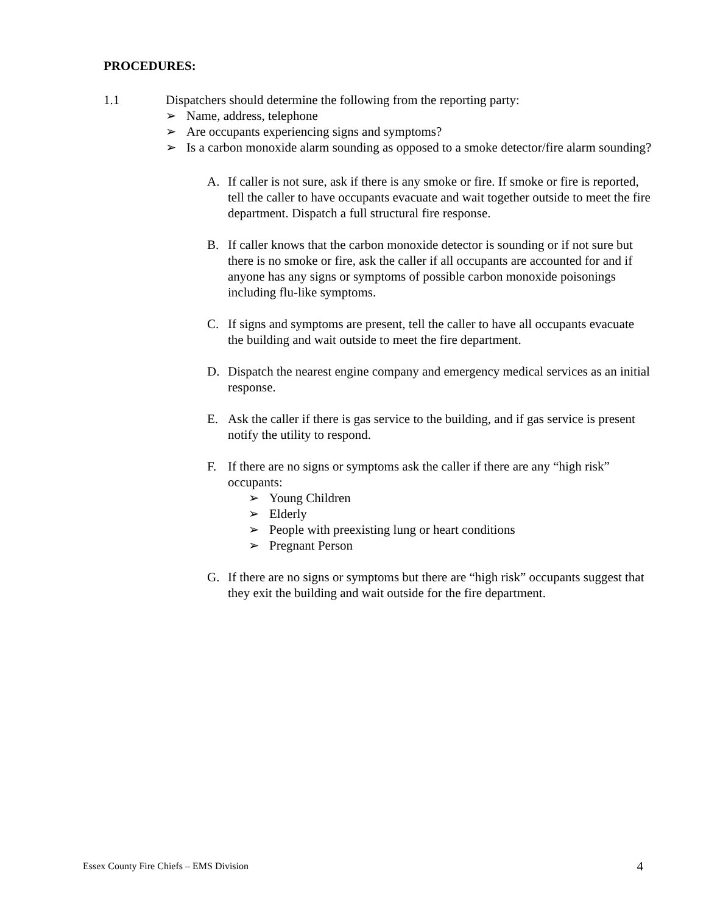PROCEDURES:
1.1 Dispatchers should determine the following from the reporting party:
➢ Name, address, telephone
➢ Are occupants experiencing signs and symptoms?
➢ Is a carbon monoxide alarm sounding as opposed to a smoke detector/fire alarm sounding?
A. If caller is not sure, ask if there is any smoke or fire. If smoke or fire is reported, tell the caller to have occupants evacuate and wait together outside to meet the fire department. Dispatch a full structural fire response.
B. If caller knows that the carbon monoxide detector is sounding or if not sure but there is no smoke or fire, ask the caller if all occupants are accounted for and if anyone has any signs or symptoms of possible carbon monoxide poisonings including flu-like symptoms.
C. If signs and symptoms are present, tell the caller to have all occupants evacuate the building and wait outside to meet the fire department.
D. Dispatch the nearest engine company and emergency medical services as an initial response.
E. Ask the caller if there is gas service to the building, and if gas service is present notify the utility to respond.
F. If there are no signs or symptoms ask the caller if there are any “high risk” occupants:
➢ Young Children
➢ Elderly
➢ People with preexisting lung or heart conditions
➢ Pregnant Person
G. If there are no signs or symptoms but there are “high risk” occupants suggest that they exit the building and wait outside for the fire department.
Essex County Fire Chiefs – EMS Division 4